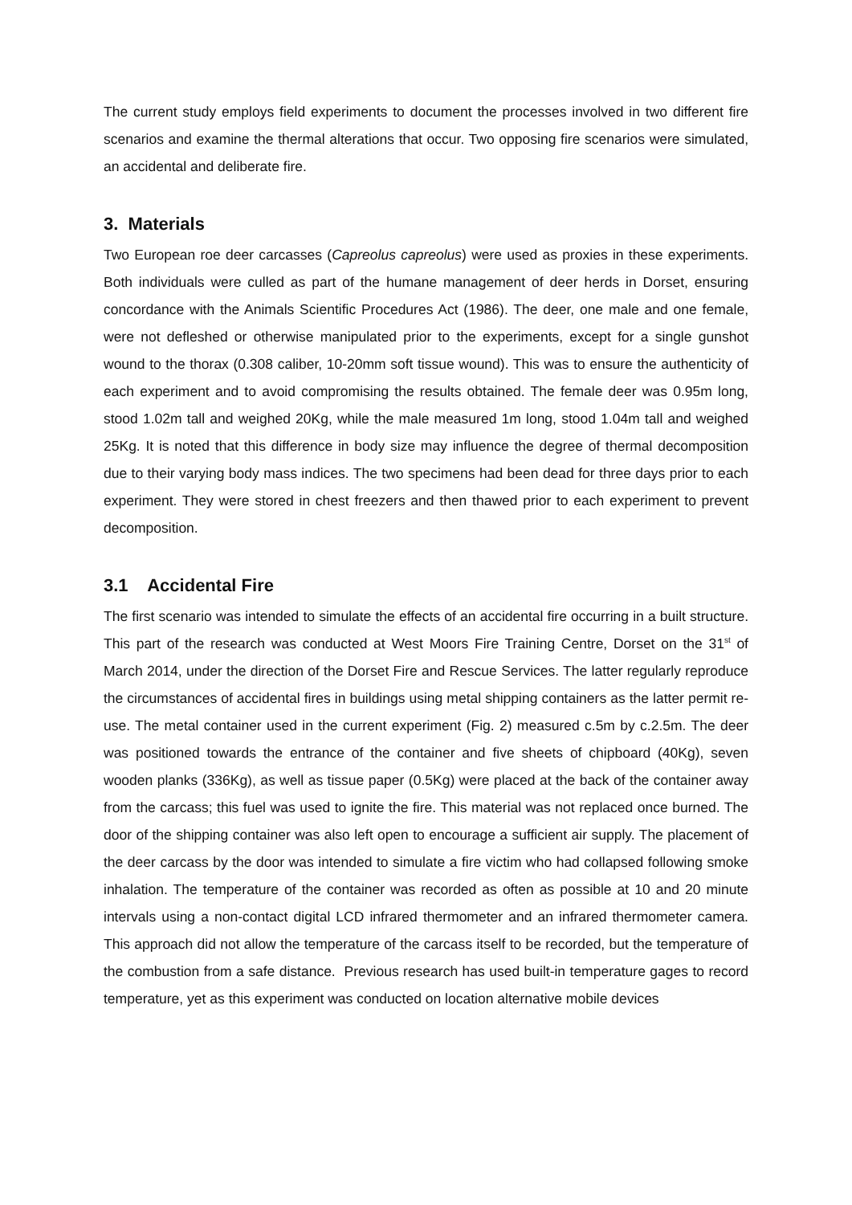The current study employs field experiments to document the processes involved in two different fire scenarios and examine the thermal alterations that occur. Two opposing fire scenarios were simulated, an accidental and deliberate fire.
3. Materials
Two European roe deer carcasses (Capreolus capreolus) were used as proxies in these experiments. Both individuals were culled as part of the humane management of deer herds in Dorset, ensuring concordance with the Animals Scientific Procedures Act (1986). The deer, one male and one female, were not defleshed or otherwise manipulated prior to the experiments, except for a single gunshot wound to the thorax (0.308 caliber, 10-20mm soft tissue wound). This was to ensure the authenticity of each experiment and to avoid compromising the results obtained. The female deer was 0.95m long, stood 1.02m tall and weighed 20Kg, while the male measured 1m long, stood 1.04m tall and weighed 25Kg. It is noted that this difference in body size may influence the degree of thermal decomposition due to their varying body mass indices. The two specimens had been dead for three days prior to each experiment. They were stored in chest freezers and then thawed prior to each experiment to prevent decomposition.
3.1 Accidental Fire
The first scenario was intended to simulate the effects of an accidental fire occurring in a built structure. This part of the research was conducted at West Moors Fire Training Centre, Dorset on the 31<sup>st</sup> of March 2014, under the direction of the Dorset Fire and Rescue Services. The latter regularly reproduce the circumstances of accidental fires in buildings using metal shipping containers as the latter permit re-use. The metal container used in the current experiment (Fig. 2) measured c.5m by c.2.5m. The deer was positioned towards the entrance of the container and five sheets of chipboard (40Kg), seven wooden planks (336Kg), as well as tissue paper (0.5Kg) were placed at the back of the container away from the carcass; this fuel was used to ignite the fire. This material was not replaced once burned. The door of the shipping container was also left open to encourage a sufficient air supply. The placement of the deer carcass by the door was intended to simulate a fire victim who had collapsed following smoke inhalation. The temperature of the container was recorded as often as possible at 10 and 20 minute intervals using a non-contact digital LCD infrared thermometer and an infrared thermometer camera. This approach did not allow the temperature of the carcass itself to be recorded, but the temperature of the combustion from a safe distance. Previous research has used built-in temperature gages to record temperature, yet as this experiment was conducted on location alternative mobile devices